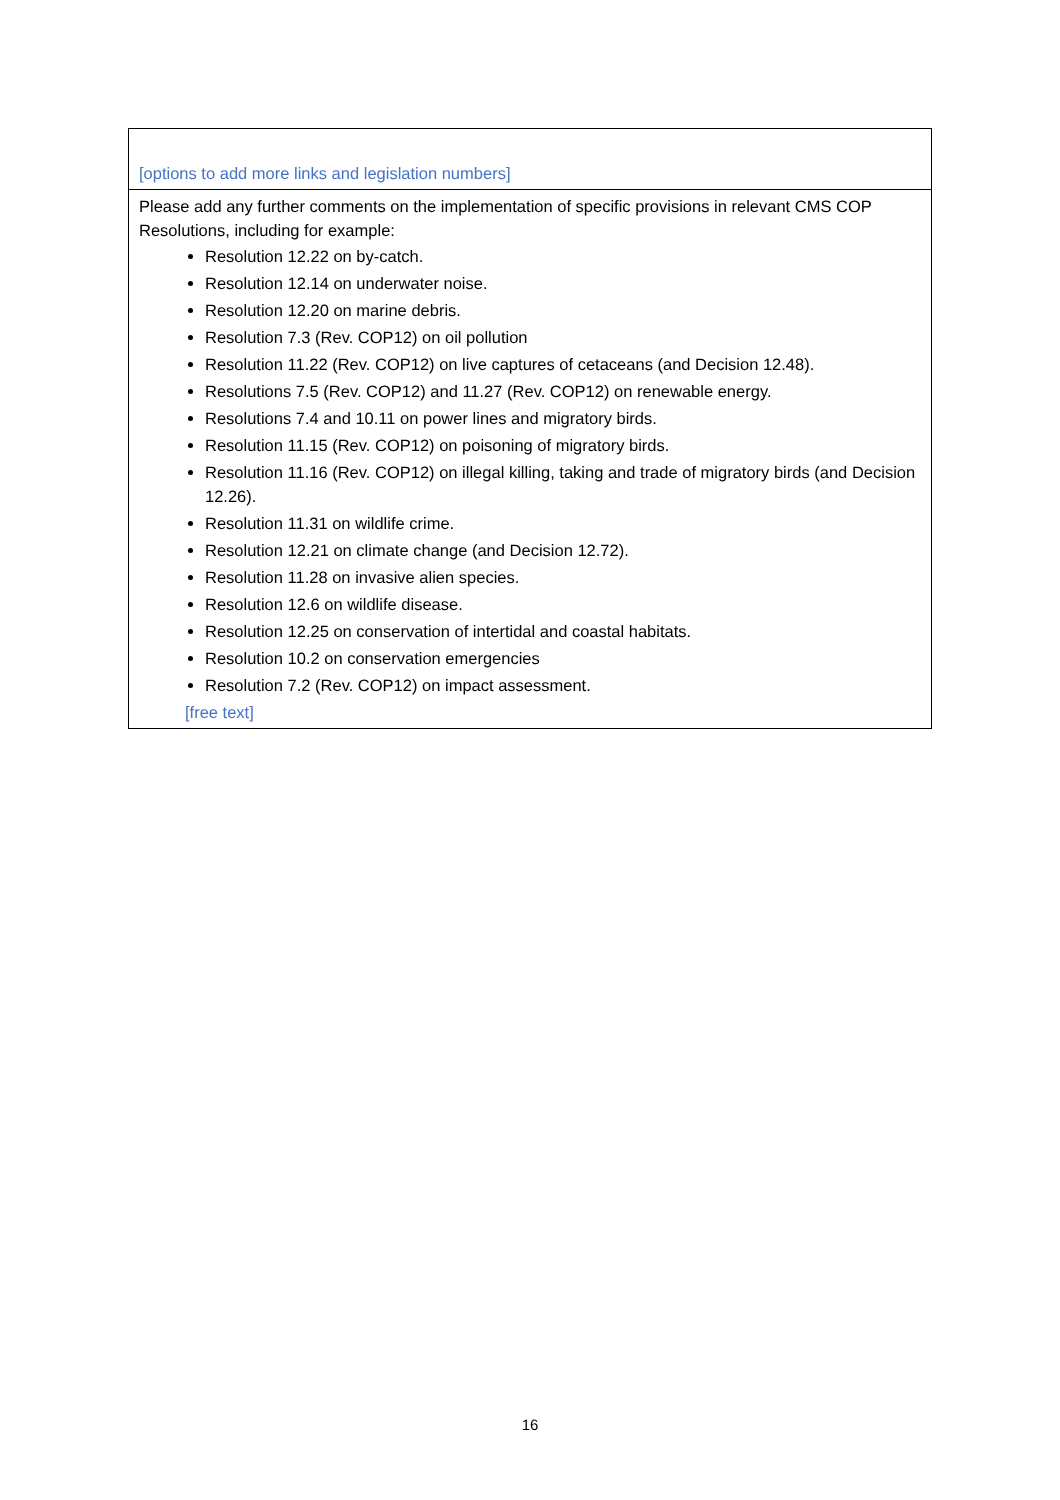| [options to add more links and legislation numbers] |
| Please add any further comments on the implementation of specific provisions in relevant CMS COP Resolutions, including for example: Resolution 12.22 on by-catch. Resolution 12.14 on underwater noise. Resolution 12.20 on marine debris. Resolution 7.3 (Rev. COP12) on oil pollution Resolution 11.22 (Rev. COP12) on live captures of cetaceans (and Decision 12.48). Resolutions 7.5 (Rev. COP12) and 11.27 (Rev. COP12) on renewable energy. Resolutions 7.4 and 10.11 on power lines and migratory birds. Resolution 11.15 (Rev. COP12) on poisoning of migratory birds. Resolution 11.16 (Rev. COP12) on illegal killing, taking and trade of migratory birds (and Decision 12.26). Resolution 11.31 on wildlife crime. Resolution 12.21 on climate change (and Decision 12.72). Resolution 11.28 on invasive alien species. Resolution 12.6 on wildlife disease. Resolution 12.25 on conservation of intertidal and coastal habitats. Resolution 10.2 on conservation emergencies Resolution 7.2 (Rev. COP12) on impact assessment. [free text] |
16